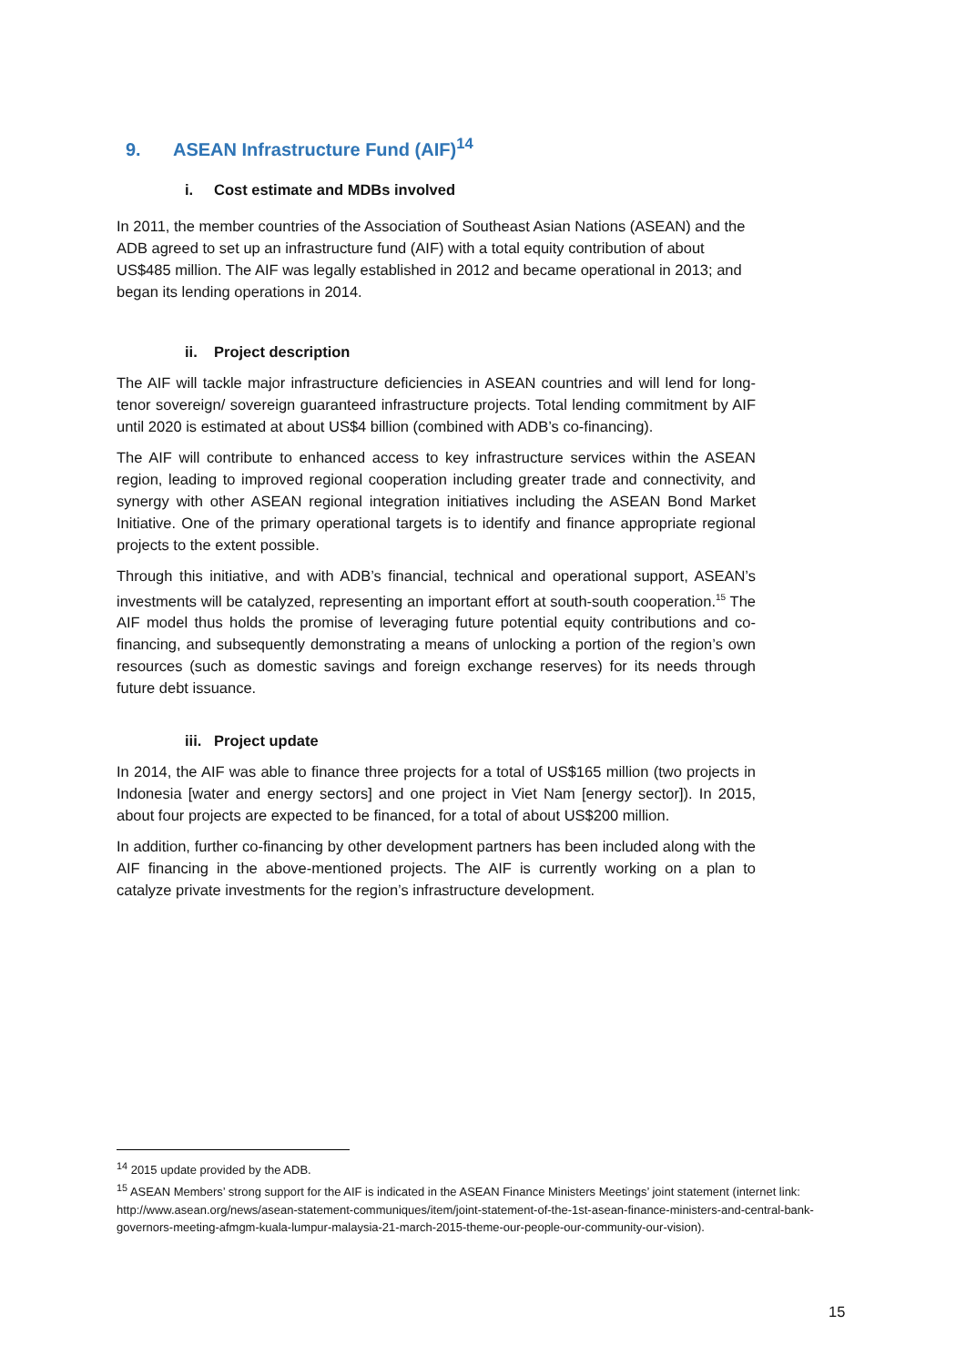9. ASEAN Infrastructure Fund (AIF)<sup>14</sup>
i. Cost estimate and MDBs involved
In 2011, the member countries of the Association of Southeast Asian Nations (ASEAN) and the ADB agreed to set up an infrastructure fund (AIF) with a total equity contribution of about US$485 million. The AIF was legally established in 2012 and became operational in 2013; and began its lending operations in 2014.
ii. Project description
The AIF will tackle major infrastructure deficiencies in ASEAN countries and will lend for long-tenor sovereign/ sovereign guaranteed infrastructure projects. Total lending commitment by AIF until 2020 is estimated at about US$4 billion (combined with ADB’s co-financing).
The AIF will contribute to enhanced access to key infrastructure services within the ASEAN region, leading to improved regional cooperation including greater trade and connectivity, and synergy with other ASEAN regional integration initiatives including the ASEAN Bond Market Initiative. One of the primary operational targets is to identify and finance appropriate regional projects to the extent possible.
Through this initiative, and with ADB’s financial, technical and operational support, ASEAN’s investments will be catalyzed, representing an important effort at south-south cooperation.<sup>15</sup> The AIF model thus holds the promise of leveraging future potential equity contributions and co-financing, and subsequently demonstrating a means of unlocking a portion of the region’s own resources (such as domestic savings and foreign exchange reserves) for its needs through future debt issuance.
iii. Project update
In 2014, the AIF was able to finance three projects for a total of US$165 million (two projects in Indonesia [water and energy sectors] and one project in Viet Nam [energy sector]). In 2015, about four projects are expected to be financed, for a total of about US$200 million.
In addition, further co-financing by other development partners has been included along with the AIF financing in the above-mentioned projects. The AIF is currently working on a plan to catalyze private investments for the region’s infrastructure development.
<sup>14</sup> 2015 update provided by the ADB.
<sup>15</sup> ASEAN Members’ strong support for the AIF is indicated in the ASEAN Finance Ministers Meetings’ joint statement (internet link: http://www.asean.org/news/asean-statement-communiques/item/joint-statement-of-the-1st-asean-finance-ministers-and-central-bank-governors-meeting-afmgm-kuala-lumpur-malaysia-21-march-2015-theme-our-people-our-community-our-vision).
15